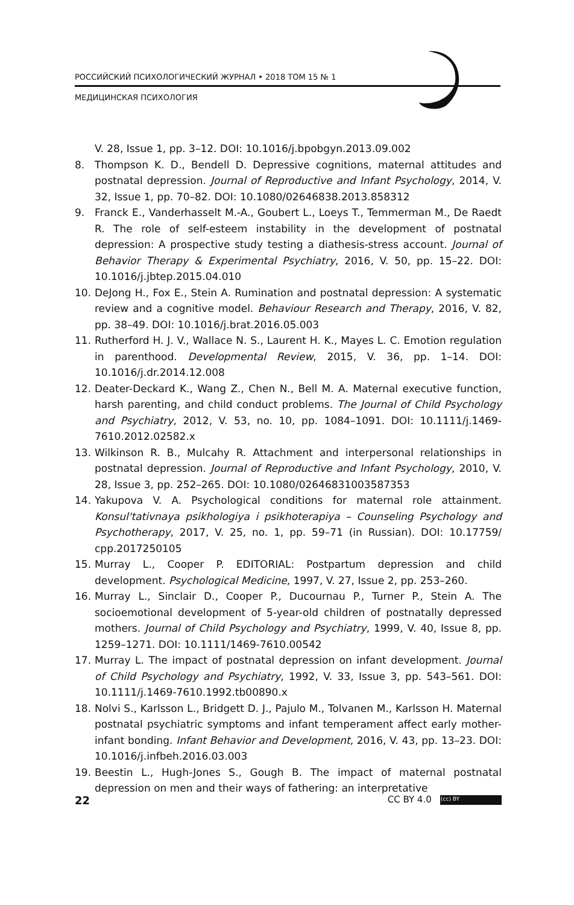РОССИЙСКИЙ ПСИХОЛОГИЧЕСКИЙ ЖУРНАЛ • 2018 ТОМ 15 № 1
МЕДИЦИНСКАЯ ПСИХОЛОГИЯ
V. 28, Issue 1, pp. 3–12. DOI: 10.1016/j.bpobgyn.2013.09.002
8. Thompson K. D., Bendell D. Depressive cognitions, maternal attitudes and postnatal depression. Journal of Reproductive and Infant Psychology, 2014, V. 32, Issue 1, pp. 70–82. DOI: 10.1080/02646838.2013.858312
9. Franck E., Vanderhasselt M.-A., Goubert L., Loeys T., Temmerman M., De Raedt R. The role of self-esteem instability in the development of postnatal depression: A prospective study testing a diathesis-stress account. Journal of Behavior Therapy & Experimental Psychiatry, 2016, V. 50, pp. 15–22. DOI: 10.1016/j.jbtep.2015.04.010
10. DeJong H., Fox E., Stein A. Rumination and postnatal depression: A systematic review and a cognitive model. Behaviour Research and Therapy, 2016, V. 82, pp. 38–49. DOI: 10.1016/j.brat.2016.05.003
11. Rutherford H. J. V., Wallace N. S., Laurent H. K., Mayes L. C. Emotion regulation in parenthood. Developmental Review, 2015, V. 36, pp. 1–14. DOI: 10.1016/j.dr.2014.12.008
12. Deater-Deckard K., Wang Z., Chen N., Bell M. A. Maternal executive function, harsh parenting, and child conduct problems. The Journal of Child Psychology and Psychiatry, 2012, V. 53, no. 10, pp. 1084–1091. DOI: 10.1111/j.1469-7610.2012.02582.x
13. Wilkinson R. B., Mulcahy R. Attachment and interpersonal relationships in postnatal depression. Journal of Reproductive and Infant Psychology, 2010, V. 28, Issue 3, pp. 252–265. DOI: 10.1080/02646831003587353
14. Yakupova V. A. Psychological conditions for maternal role attainment. Konsul'tativnaya psikhologiya i psikhoterapiya – Counseling Psychology and Psychotherapy, 2017, V. 25, no. 1, pp. 59–71 (in Russian). DOI: 10.17759/ cpp.2017250105
15. Murray L., Cooper P. EDITORIAL: Postpartum depression and child development. Psychological Medicine, 1997, V. 27, Issue 2, pp. 253–260.
16. Murray L., Sinclair D., Cooper P., Ducournau P., Turner P., Stein A. The socioemotional development of 5-year-old children of postnatally depressed mothers. Journal of Child Psychology and Psychiatry, 1999, V. 40, Issue 8, pp. 1259–1271. DOI: 10.1111/1469-7610.00542
17. Murray L. The impact of postnatal depression on infant development. Journal of Child Psychology and Psychiatry, 1992, V. 33, Issue 3, pp. 543–561. DOI: 10.1111/j.1469-7610.1992.tb00890.x
18. Nolvi S., Karlsson L., Bridgett D. J., Pajulo M., Tolvanen M., Karlsson H. Maternal postnatal psychiatric symptoms and infant temperament affect early mother-infant bonding. Infant Behavior and Development, 2016, V. 43, pp. 13–23. DOI: 10.1016/j.infbeh.2016.03.003
19. Beestin L., Hugh-Jones S., Gough B. The impact of maternal postnatal depression on men and their ways of fathering: an interpretative
22 CC BY 4.0 (cc) BY